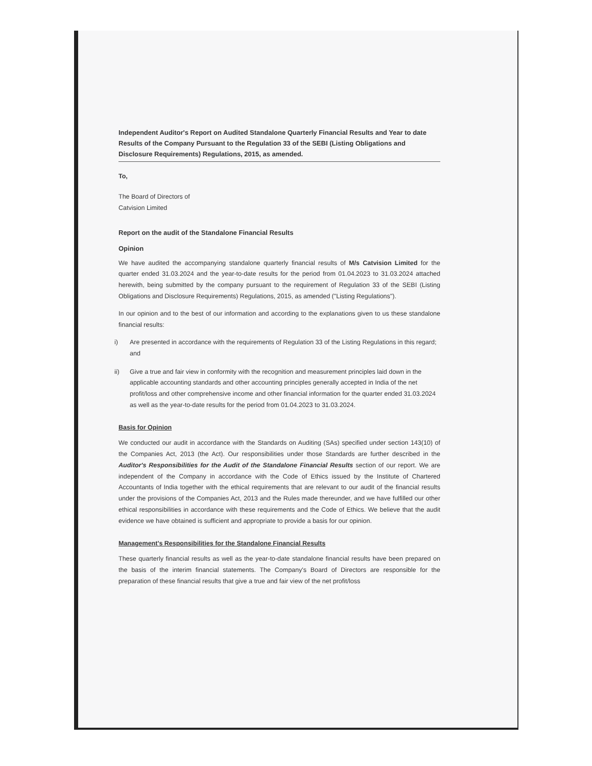Independent Auditor's Report on Audited Standalone Quarterly Financial Results and Year to date Results of the Company Pursuant to the Regulation 33 of the SEBI (Listing Obligations and Disclosure Requirements) Regulations, 2015, as amended.
To,
The Board of Directors of
Catvision Limited
Report on the audit of the Standalone Financial Results
Opinion
We have audited the accompanying standalone quarterly financial results of M/s Catvision Limited for the quarter ended 31.03.2024 and the year-to-date results for the period from 01.04.2023 to 31.03.2024 attached herewith, being submitted by the company pursuant to the requirement of Regulation 33 of the SEBI (Listing Obligations and Disclosure Requirements) Regulations, 2015, as amended ("Listing Regulations").
In our opinion and to the best of our information and according to the explanations given to us these standalone financial results:
i) Are presented in accordance with the requirements of Regulation 33 of the Listing Regulations in this regard; and
ii) Give a true and fair view in conformity with the recognition and measurement principles laid down in the applicable accounting standards and other accounting principles generally accepted in India of the net profit/loss and other comprehensive income and other financial information for the quarter ended 31.03.2024 as well as the year-to-date results for the period from 01.04.2023 to 31.03.2024.
Basis for Opinion
We conducted our audit in accordance with the Standards on Auditing (SAs) specified under section 143(10) of the Companies Act, 2013 (the Act). Our responsibilities under those Standards are further described in the Auditor's Responsibilities for the Audit of the Standalone Financial Results section of our report. We are independent of the Company in accordance with the Code of Ethics issued by the Institute of Chartered Accountants of India together with the ethical requirements that are relevant to our audit of the financial results under the provisions of the Companies Act, 2013 and the Rules made thereunder, and we have fulfilled our other ethical responsibilities in accordance with these requirements and the Code of Ethics. We believe that the audit evidence we have obtained is sufficient and appropriate to provide a basis for our opinion.
Management's Responsibilities for the Standalone Financial Results
These quarterly financial results as well as the year-to-date standalone financial results have been prepared on the basis of the interim financial statements. The Company's Board of Directors are responsible for the preparation of these financial results that give a true and fair view of the net profit/loss